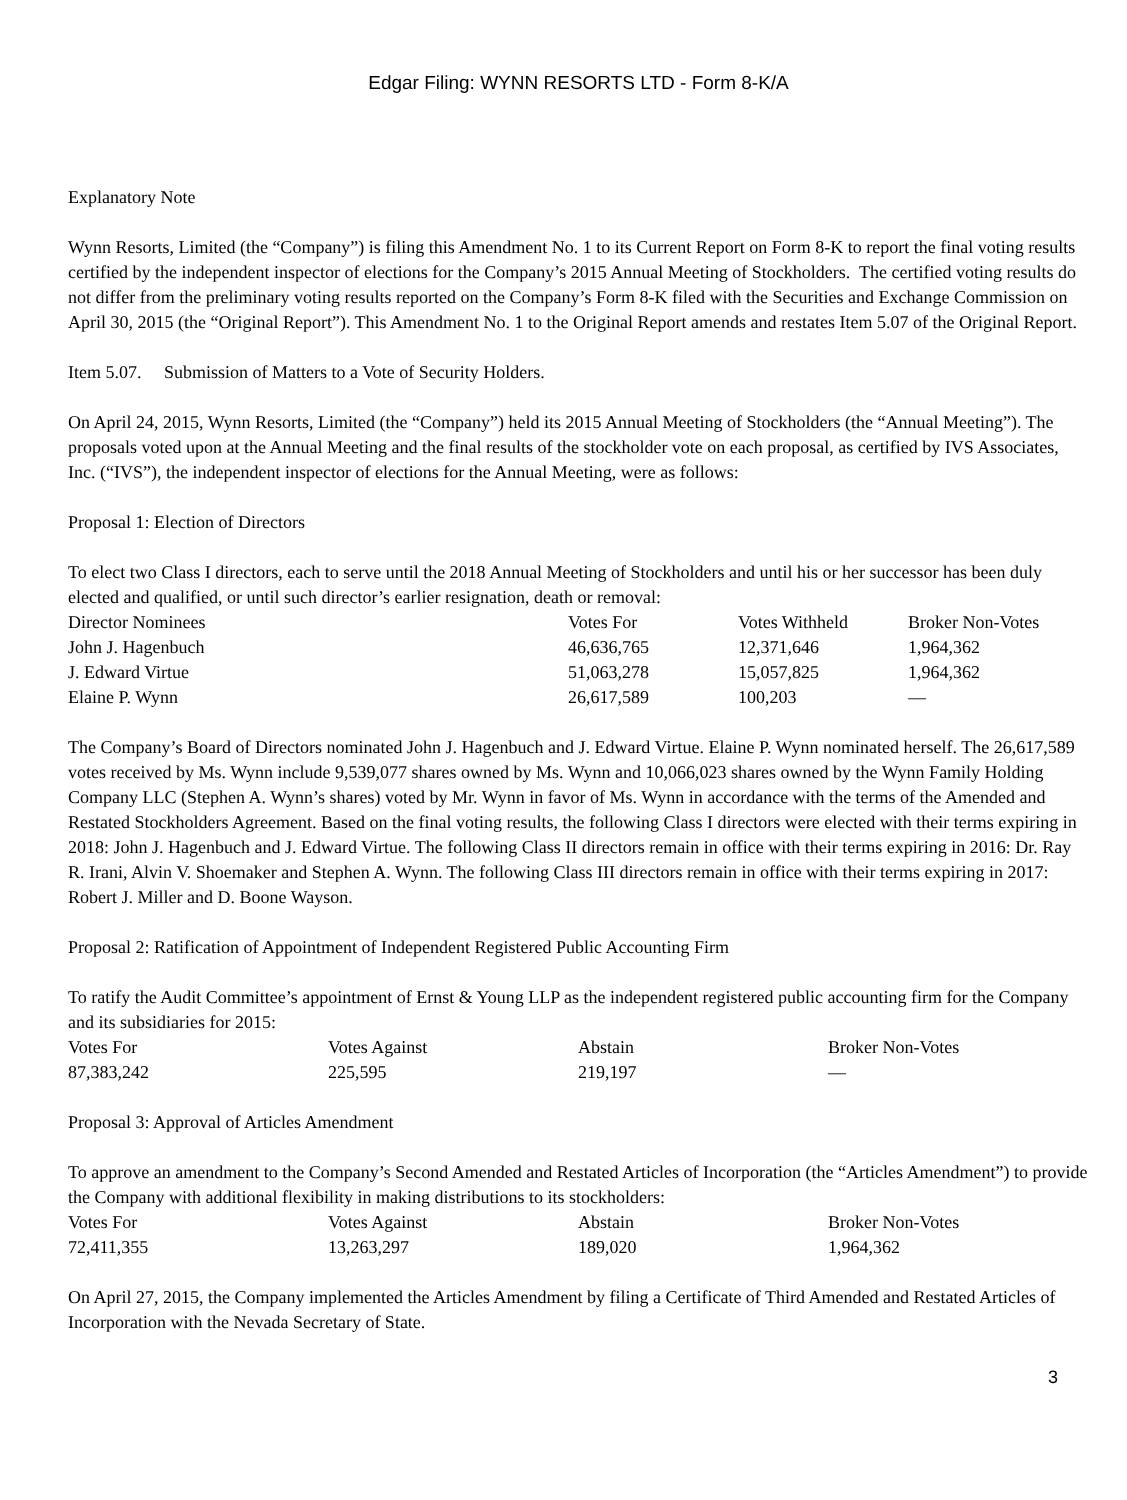Edgar Filing: WYNN RESORTS LTD - Form 8-K/A
Explanatory Note
Wynn Resorts, Limited (the “Company”) is filing this Amendment No. 1 to its Current Report on Form 8-K to report the final voting results certified by the independent inspector of elections for the Company’s 2015 Annual Meeting of Stockholders. The certified voting results do not differ from the preliminary voting results reported on the Company’s Form 8-K filed with the Securities and Exchange Commission on April 30, 2015 (the “Original Report”). This Amendment No. 1 to the Original Report amends and restates Item 5.07 of the Original Report.
Item 5.07. Submission of Matters to a Vote of Security Holders.
On April 24, 2015, Wynn Resorts, Limited (the “Company”) held its 2015 Annual Meeting of Stockholders (the “Annual Meeting”). The proposals voted upon at the Annual Meeting and the final results of the stockholder vote on each proposal, as certified by IVS Associates, Inc. (“IVS”), the independent inspector of elections for the Annual Meeting, were as follows:
Proposal 1: Election of Directors
To elect two Class I directors, each to serve until the 2018 Annual Meeting of Stockholders and until his or her successor has been duly elected and qualified, or until such director’s earlier resignation, death or removal:
| Director Nominees | Votes For | Votes Withheld | Broker Non-Votes |
| --- | --- | --- | --- |
| John J. Hagenbuch | 46,636,765 | 12,371,646 | 1,964,362 |
| J. Edward Virtue | 51,063,278 | 15,057,825 | 1,964,362 |
| Elaine P. Wynn | 26,617,589 | 100,203 | — |
The Company’s Board of Directors nominated John J. Hagenbuch and J. Edward Virtue. Elaine P. Wynn nominated herself. The 26,617,589 votes received by Ms. Wynn include 9,539,077 shares owned by Ms. Wynn and 10,066,023 shares owned by the Wynn Family Holding Company LLC (Stephen A. Wynn’s shares) voted by Mr. Wynn in favor of Ms. Wynn in accordance with the terms of the Amended and Restated Stockholders Agreement. Based on the final voting results, the following Class I directors were elected with their terms expiring in 2018: John J. Hagenbuch and J. Edward Virtue. The following Class II directors remain in office with their terms expiring in 2016: Dr. Ray R. Irani, Alvin V. Shoemaker and Stephen A. Wynn. The following Class III directors remain in office with their terms expiring in 2017: Robert J. Miller and D. Boone Wayson.
Proposal 2: Ratification of Appointment of Independent Registered Public Accounting Firm
To ratify the Audit Committee’s appointment of Ernst & Young LLP as the independent registered public accounting firm for the Company and its subsidiaries for 2015:
| Votes For | Votes Against | Abstain | Broker Non-Votes |
| --- | --- | --- | --- |
| 87,383,242 | 225,595 | 219,197 | — |
Proposal 3: Approval of Articles Amendment
To approve an amendment to the Company’s Second Amended and Restated Articles of Incorporation (the “Articles Amendment”) to provide the Company with additional flexibility in making distributions to its stockholders:
| Votes For | Votes Against | Abstain | Broker Non-Votes |
| --- | --- | --- | --- |
| 72,411,355 | 13,263,297 | 189,020 | 1,964,362 |
On April 27, 2015, the Company implemented the Articles Amendment by filing a Certificate of Third Amended and Restated Articles of Incorporation with the Nevada Secretary of State.
3